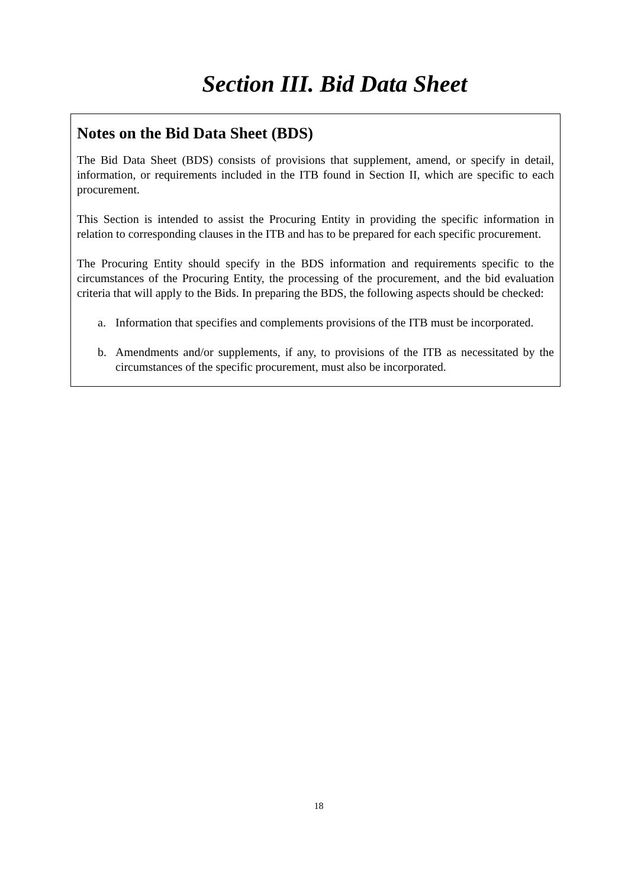Section III. Bid Data Sheet
Notes on the Bid Data Sheet (BDS)
The Bid Data Sheet (BDS) consists of provisions that supplement, amend, or specify in detail, information, or requirements included in the ITB found in Section II, which are specific to each procurement.
This Section is intended to assist the Procuring Entity in providing the specific information in relation to corresponding clauses in the ITB and has to be prepared for each specific procurement.
The Procuring Entity should specify in the BDS information and requirements specific to the circumstances of the Procuring Entity, the processing of the procurement, and the bid evaluation criteria that will apply to the Bids. In preparing the BDS, the following aspects should be checked:
a. Information that specifies and complements provisions of the ITB must be incorporated.
b. Amendments and/or supplements, if any, to provisions of the ITB as necessitated by the circumstances of the specific procurement, must also be incorporated.
18